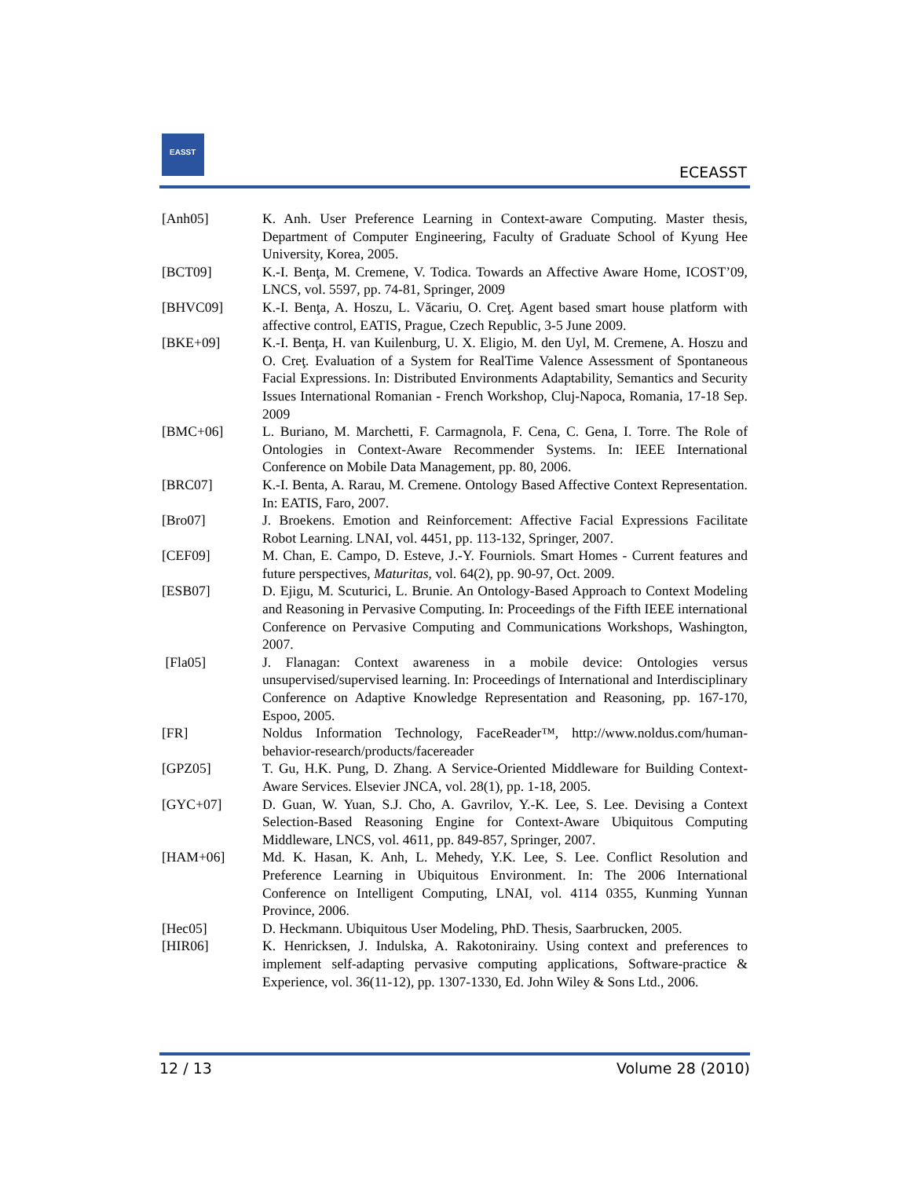EASST
ECEASST
[Anh05] K. Anh. User Preference Learning in Context-aware Computing. Master thesis, Department of Computer Engineering, Faculty of Graduate School of Kyung Hee University, Korea, 2005.
[BCT09] K.-I. Benţa, M. Cremene, V. Todica. Towards an Affective Aware Home, ICOST’09, LNCS, vol. 5597, pp. 74-81, Springer, 2009
[BHVC09] K.-I. Benţa, A. Hoszu, L. Văcariu, O. Creţ. Agent based smart house platform with affective control, EATIS, Prague, Czech Republic, 3-5 June 2009.
[BKE+09] K.-I. Benţa, H. van Kuilenburg, U. X. Eligio, M. den Uyl, M. Cremene, A. Hoszu and O. Creţ. Evaluation of a System for RealTime Valence Assessment of Spontaneous Facial Expressions. In: Distributed Environments Adaptability, Semantics and Security Issues International Romanian - French Workshop, Cluj-Napoca, Romania, 17-18 Sep. 2009
[BMC+06] L. Buriano, M. Marchetti, F. Carmagnola, F. Cena, C. Gena, I. Torre. The Role of Ontologies in Context-Aware Recommender Systems. In: IEEE International Conference on Mobile Data Management, pp. 80, 2006.
[BRC07] K.-I. Benta, A. Rarau, M. Cremene. Ontology Based Affective Context Representation. In: EATIS, Faro, 2007.
[Bro07] J. Broekens. Emotion and Reinforcement: Affective Facial Expressions Facilitate Robot Learning. LNAI, vol. 4451, pp. 113-132, Springer, 2007.
[CEF09] M. Chan, E. Campo, D. Esteve, J.-Y. Fourniols. Smart Homes - Current features and future perspectives, Maturitas, vol. 64(2), pp. 90-97, Oct. 2009.
[ESB07] D. Ejigu, M. Scuturici, L. Brunie. An Ontology-Based Approach to Context Modeling and Reasoning in Pervasive Computing. In: Proceedings of the Fifth IEEE international Conference on Pervasive Computing and Communications Workshops, Washington, 2007.
[Fla05] J. Flanagan: Context awareness in a mobile device: Ontologies versus unsupervised/supervised learning. In: Proceedings of International and Interdisciplinary Conference on Adaptive Knowledge Representation and Reasoning, pp. 167-170, Espoo, 2005.
[FR] Noldus Information Technology, FaceReader™, http://www.noldus.com/human-behavior-research/products/facereader
[GPZ05] T. Gu, H.K. Pung, D. Zhang. A Service-Oriented Middleware for Building Context-Aware Services. Elsevier JNCA, vol. 28(1), pp. 1-18, 2005.
[GYC+07] D. Guan, W. Yuan, S.J. Cho, A. Gavrilov, Y.-K. Lee, S. Lee. Devising a Context Selection-Based Reasoning Engine for Context-Aware Ubiquitous Computing Middleware, LNCS, vol. 4611, pp. 849-857, Springer, 2007.
[HAM+06] Md. K. Hasan, K. Anh, L. Mehedy, Y.K. Lee, S. Lee. Conflict Resolution and Preference Learning in Ubiquitous Environment. In: The 2006 International Conference on Intelligent Computing, LNAI, vol. 4114 0355, Kunming Yunnan Province, 2006.
[Hec05] D. Heckmann. Ubiquitous User Modeling, PhD. Thesis, Saarbrucken, 2005.
[HIR06] K. Henricksen, J. Indulska, A. Rakotonirainy. Using context and preferences to implement self-adapting pervasive computing applications, Software-practice & Experience, vol. 36(11-12), pp. 1307-1330, Ed. John Wiley & Sons Ltd., 2006.
12 / 13 Volume 28 (2010)